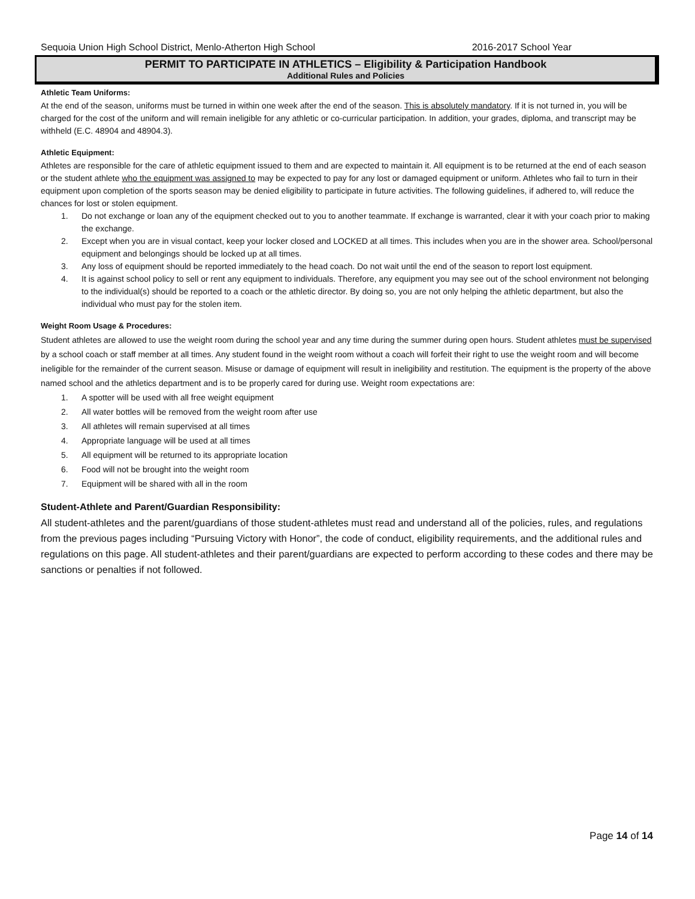Sequoia Union High School District, Menlo-Atherton High School 2016-2017 School Year
PERMIT TO PARTICIPATE IN ATHLETICS – Eligibility & Participation Handbook
Additional Rules and Policies
Athletic Team Uniforms:
At the end of the season, uniforms must be turned in within one week after the end of the season. This is absolutely mandatory. If it is not turned in, you will be charged for the cost of the uniform and will remain ineligible for any athletic or co-curricular participation. In addition, your grades, diploma, and transcript may be withheld (E.C. 48904 and 48904.3).
Athletic Equipment:
Athletes are responsible for the care of athletic equipment issued to them and are expected to maintain it. All equipment is to be returned at the end of each season or the student athlete who the equipment was assigned to may be expected to pay for any lost or damaged equipment or uniform. Athletes who fail to turn in their equipment upon completion of the sports season may be denied eligibility to participate in future activities. The following guidelines, if adhered to, will reduce the chances for lost or stolen equipment.
1. Do not exchange or loan any of the equipment checked out to you to another teammate. If exchange is warranted, clear it with your coach prior to making the exchange.
2. Except when you are in visual contact, keep your locker closed and LOCKED at all times. This includes when you are in the shower area. School/personal equipment and belongings should be locked up at all times.
3. Any loss of equipment should be reported immediately to the head coach. Do not wait until the end of the season to report lost equipment.
4. It is against school policy to sell or rent any equipment to individuals. Therefore, any equipment you may see out of the school environment not belonging to the individual(s) should be reported to a coach or the athletic director. By doing so, you are not only helping the athletic department, but also the individual who must pay for the stolen item.
Weight Room Usage & Procedures:
Student athletes are allowed to use the weight room during the school year and any time during the summer during open hours. Student athletes must be supervised by a school coach or staff member at all times. Any student found in the weight room without a coach will forfeit their right to use the weight room and will become ineligible for the remainder of the current season. Misuse or damage of equipment will result in ineligibility and restitution. The equipment is the property of the above named school and the athletics department and is to be properly cared for during use. Weight room expectations are:
1. A spotter will be used with all free weight equipment
2. All water bottles will be removed from the weight room after use
3. All athletes will remain supervised at all times
4. Appropriate language will be used at all times
5. All equipment will be returned to its appropriate location
6. Food will not be brought into the weight room
7. Equipment will be shared with all in the room
Student-Athlete and Parent/Guardian Responsibility:
All student-athletes and the parent/guardians of those student-athletes must read and understand all of the policies, rules, and regulations from the previous pages including “Pursuing Victory with Honor”, the code of conduct, eligibility requirements, and the additional rules and regulations on this page. All student-athletes and their parent/guardians are expected to perform according to these codes and there may be sanctions or penalties if not followed.
Page 14 of 14